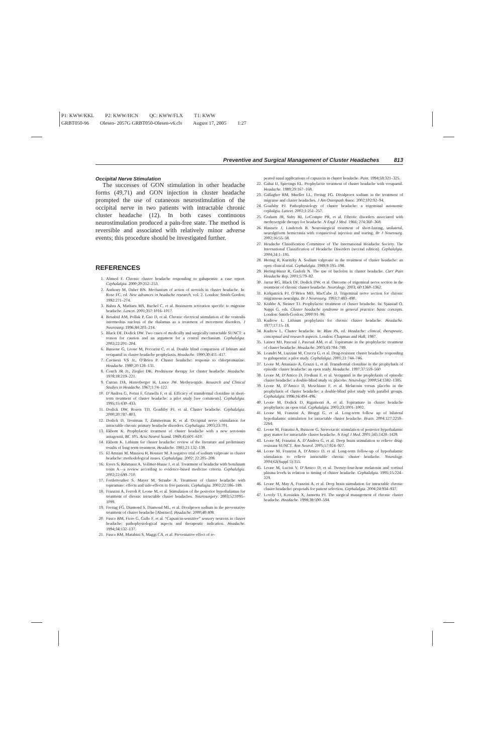P1: KWW/KKL P2: KWW/HCN QC: KWW/FLX T1: KWW
GRBT050-96 Olesen- 2057G GRBT050-Olesen-v6.cls August 17, 2005 1:27
Preventive and Surgical Management of Cluster Headaches 813
Occipital Nerve Stimulation
The successes of GON stimulation in other headache forms (49,71) and GON injection in cluster headache prompted the use of cutaneous neurostimulation of the occipital nerve in two patients with intractable chronic cluster headache (12). In both cases continuous neurostimulation produced a pain-free state. The method is reversible and associated with relatively minor adverse events; this procedure should be investigated further.
REFERENCES
1. Ahmed F. Chronic cluster headache responding to gabapentin: a case report. Cephalalgia. 2000;20:252–253.
2. Anthony M, Daher BN. Mechanism of action of steroids in cluster headache. In: Rose FC, ed. New advances in headache research, vol. 2. London: Smith Gordon; 1992:271–274.
3. Bahra A, Matharu MS, Buchel C, et al. Brainstem activation specific to migraine headache. Lancet. 2001;357:1016–1017.
4. Benabid AM, Pollak P, Gao D, et al. Chronic electrical stimulation of the ventralis intermedius nucleus of the thalamus as a treatment of movement disorders. J Neurosurg. 1996;84:203–214.
5. Black DF, Dodick DW. Two cases of medically and surgically intractable SUNCT: a reason for caution and an argument for a central mechanism. Cephalalgia. 2002;22:201–204.
6. Bussone G, Leone M, Peccarisi C, et al. Double blind comparison of lithium and verapamil in cluster headache prophylaxis. Headache. 1990;30:411–417.
7. Caviness VS Jr., O’Brien P. Cluster headache: response to chlorpromazine. Headache. 1980;20:128–131.
8. Couch JR Jr., Ziegler DK. Prednisone therapy for cluster headache. Headache. 1978;18:219–221.
9. Curran DA, Hinterberger H, Lance JW. Methysergide. Research and Clinical Studies in Headache. 1967;1:74–122.
10. D’Andrea G, Perini F, Granella F, et al. Efficacy of transdermal clonidine in short-term treatment of cluster headache: a pilot study [see comments]. Cephalalgia. 1995;15:430–433.
11. Dodick DW, Rozen TD, Goadsby PJ, et al. Cluster headache. Cephalalgia. 2000;20:787–803.
12. Dodick D, Trentman T, Zimmerman R, et al. Occipital nerve stimulation for intractable chronic primary headache disorders. Cephalagia. 2003;23:701.
13. Ekbom K. Prophylactic treatment of cluster headache with a new serotonin antagonist, BC 105. Acta Neurol Scand. 1969;45:601–610.
14. Ekbom K. Lithium for cluster headache: review of the literature and preliminary results of long-term treatment. Headache. 1981;21:132–139.
15. El Amrani M, Massiou H, Bousser M. A negative trial of sodium valproate in cluster headache: methodological issues. Cephalalgia. 2002; 22:205–208.
16. Evers S, Rahmann A, Vollmer-Haase J, et al. Treatment of headache with botulinum toxin A—a review according to evidence-based medicine criteria. Cephalalgia. 2002;22:699–710.
17. Forderreuther S, Mayer M, Straube A. Treatment of cluster headache with topiramate: effects and side-effects in five patients. Cephalagia. 2002;22:186–189.
18. Franzini A, Ferroli P, Leone M, et al. Stimulation of the posterior hypothalamus for treatment of chronic intractable cluster headaches. Neurosurgery. 2003;52:1095–1099.
19. Freitag FG, Diamond S, Diamond ML, et al. Divalproex sodium in the preventative treatment of cluster headache [Abstract]. Headache. 2000;40:408.
20. Fusco BM, Fiore G, Gallo F, et al. “Capsaicin-sensitive” sensory neurons in cluster headache: pathophysiological aspects and therapeutic indication. Headache. 1994;34:132–137.
21. Fusco BM, Marabini S, Maggi CA, et al. Preventative effect of re-
peated nasal applications of capsaicin in cluster headache. Pain. 1994;59:321–325.
22. Gabai IJ, Spierings EL. Prophylactic treatment of cluster headache with verapamil. Headache. 1989;29:167–168.
23. Gallagher RM, Mueller LL, Freitag FG. Divalproex sodium in the treatment of migraine and cluster headaches. J Am Osteopath Assoc. 2002;102:92–94.
24. Goadsby PJ. Pathophysiology of cluster headache: a trigeminal autonomic cephalgia. Lancet. 2002;1:251–257.
25. Graham JR, Suby HI, LeCompte PR, et al. Fibrotic disorders associated with methysergide therapy for headache. N Engl J Med. 1966; 274:360–368.
26. Hannerz J, Linderoth B. Neurosurgical treatment of short-lasting, unilateral, neuralgiform hemicrania with conjunctival injection and tearing. Br J Neurosurg. 2002;16:55–58.
27. Headache Classification Committee of The International Headache Society. The International Classification of Headache Disorders (second edition). Cephalalgia. 2004;24:1–195.
28. Hering R, Kuritzky A. Sodium valproate in the treatment of cluster headache: an open clinical trial. Cephalalgia. 1989;9:195–198.
29. Hering-Hanit R, Gadoth N. The use of baclofen in cluster headache. Curr Pain Headache Rep. 2001;5:79–82.
30. Jarrar RG, Black DF, Dodick DW, et al. Outcome of trigeminal nerve section in the treatment of chronic cluster headache. Neurology. 2003; 60:1360–1362.
31. Kirkpatrick PJ, O’Brien MD, MacCabe JJ. Trigeminal nerve section for chronic migrainous neuralgia. Br J Neurosurg. 1993;7:483–490.
32. Krabbe A, Steiner TJ. Prophylactic treatment of cluster headache. In: Sjaastad O, Nappi G, eds. Cluster headache syndrome in general practice: basic concepts. London: Smith-Gordon; 2000:91–96.
33. Kudrow L. Lithium prophylaxis for chronic cluster headache. Headache. 1977;17:15–18.
34. Kudrow L. Cluster headache. In: Blau JN, ed. Headache: clinical, therapeutic, conceptual and research aspects. London: Chapman and Hall; 1987.
35. Lainez MJ, Pascual J, Pascual AM, et al. Topiramate in the prophylactic treatment of cluster headache. Headache. 2003;43:784–789.
36. Leandri M, Luzzani M, Cruccu G, et al. Drug-resistant cluster headache responding to gabapentin: a pilot study. Cephalalgia. 2001;21:744–746.
37. Leone M, Attanasio A, Grazzi L, et al. Transdermal clonidine in the prophylaxis of episodic cluster headache: an open study. Headache. 1997;37:559–560
38. Leone M, D’Amico D, Frediani F, et al. Verapamil in the prophylaxis of episodic cluster headache: a double-blind study vs. placebo. Neurology. 2000;54:1382–1385.
39. Leone M, D’Amico D, Moschiano F, et al. Melatonin versus placebo in the prophylaxis of cluster headache: a double-blind pilot study with parallel groups. Cephalalgia. 1996;16:494–496.
40. Leone M, Dodick D, Rigamonti A, et al. Topiramate in cluster headache prophylaxis: an open trial. Cephalalgia. 2003;23:1001–1002.
41. Leone M, Franzini A, Broggi G, et al. Long-term follow up of bilateral hypothalamic stimulation for intractable cluster headache. Brain. 2004;127:2259–2264.
42. Leone M, Franzini A, Bussone G. Stereotactic stimulation of posterior hypothalamic gray matter for intractable cluster headache. N Engl J Med. 2001;345:1428–1429.
43. Leone M, Franzini A, D’Andrea G, et al. Deep brain stimulation to relieve drug-resistant SUNCT. Ann Neurol. 2005;57:924–927.
44. Leone M, Franzini A, D’Amico D, et al. Long-term follow-up of hypothalamic stimulation to relieve intractable chronic cluster headache. Neurology. 2004;62(Suppl 5):355.
45. Leone M, Lucini V, D’Amico D, et al. Twenty-four-hour melatonin and cortisol plasma levels in relation to timing of cluster headache. Cephalalgia. 1995;15:224–229.
46. Leone M, May A, Franzini A, et al. Deep brain stimulation for intractable chronic cluster headache: proposals for patient selection. Cephalalgia. 2004;24:934–937.
47. Lovely TJ, Kotsiakis X, Jannetta PJ. The surgical management of chronic cluster headache. Headache. 1998;38:590–594.